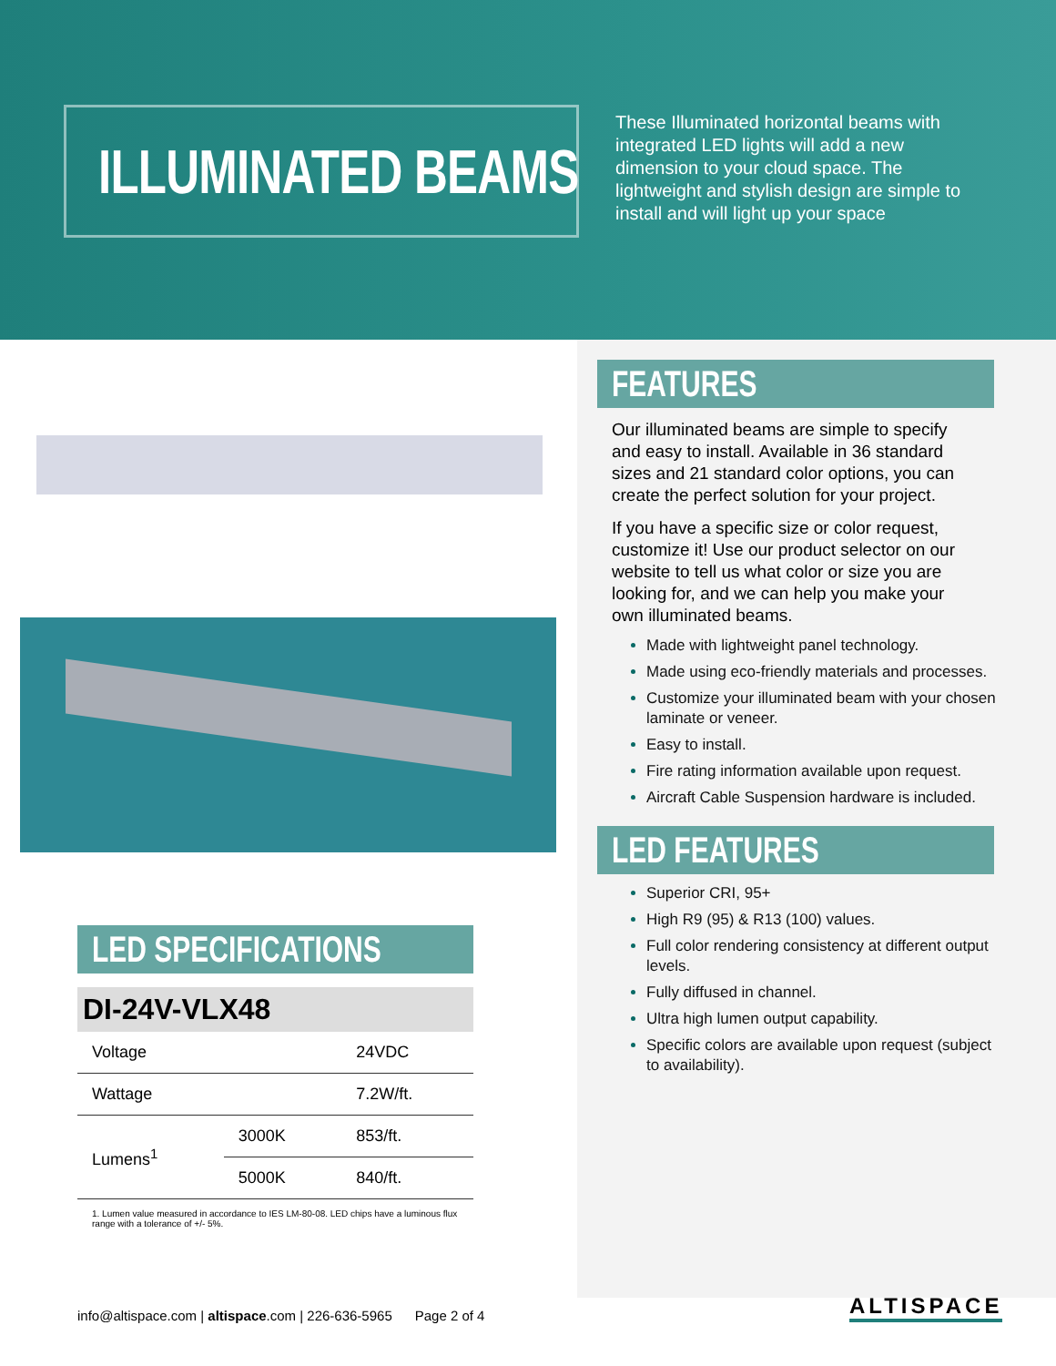ILLUMINATED BEAMS
These Illuminated horizontal beams with integrated LED lights will add a new dimension to your cloud space. The lightweight and stylish design are simple to install and will light up your space
LED SPECIFICATIONS
DI-24V-VLX48
| Voltage | | 24VDC |
| Wattage | | 7.2W/ft. |
| Lumens<sup>1</sup> | 3000K | 853/ft. |
| | 5000K | 840/ft. |
1. Lumen value measured in accordance to IES LM-80-08. LED chips have a luminous flux range with a tolerance of +/- 5%.
FEATURES
Our illuminated beams are simple to specify and easy to install. Available in 36 standard sizes and 21 standard color options, you can create the perfect solution for your project.
If you have a specific size or color request, customize it! Use our product selector on our website to tell us what color or size you are looking for, and we can help you make your own illuminated beams.
Made with lightweight panel technology.
Made using eco-friendly materials and processes.
Customize your illuminated beam with your chosen laminate or veneer.
Easy to install.
Fire rating information available upon request.
Aircraft Cable Suspension hardware is included.
LED FEATURES
Superior CRI, 95+
High R9 (95) & R13 (100) values.
Full color rendering consistency at different output levels.
Fully diffused in channel.
Ultra high lumen output capability.
Specific colors are available upon request (subject to availability).
info@altispace.com | altispace.com | 226-636-5965 Page 2 of 4
ALTISPACE